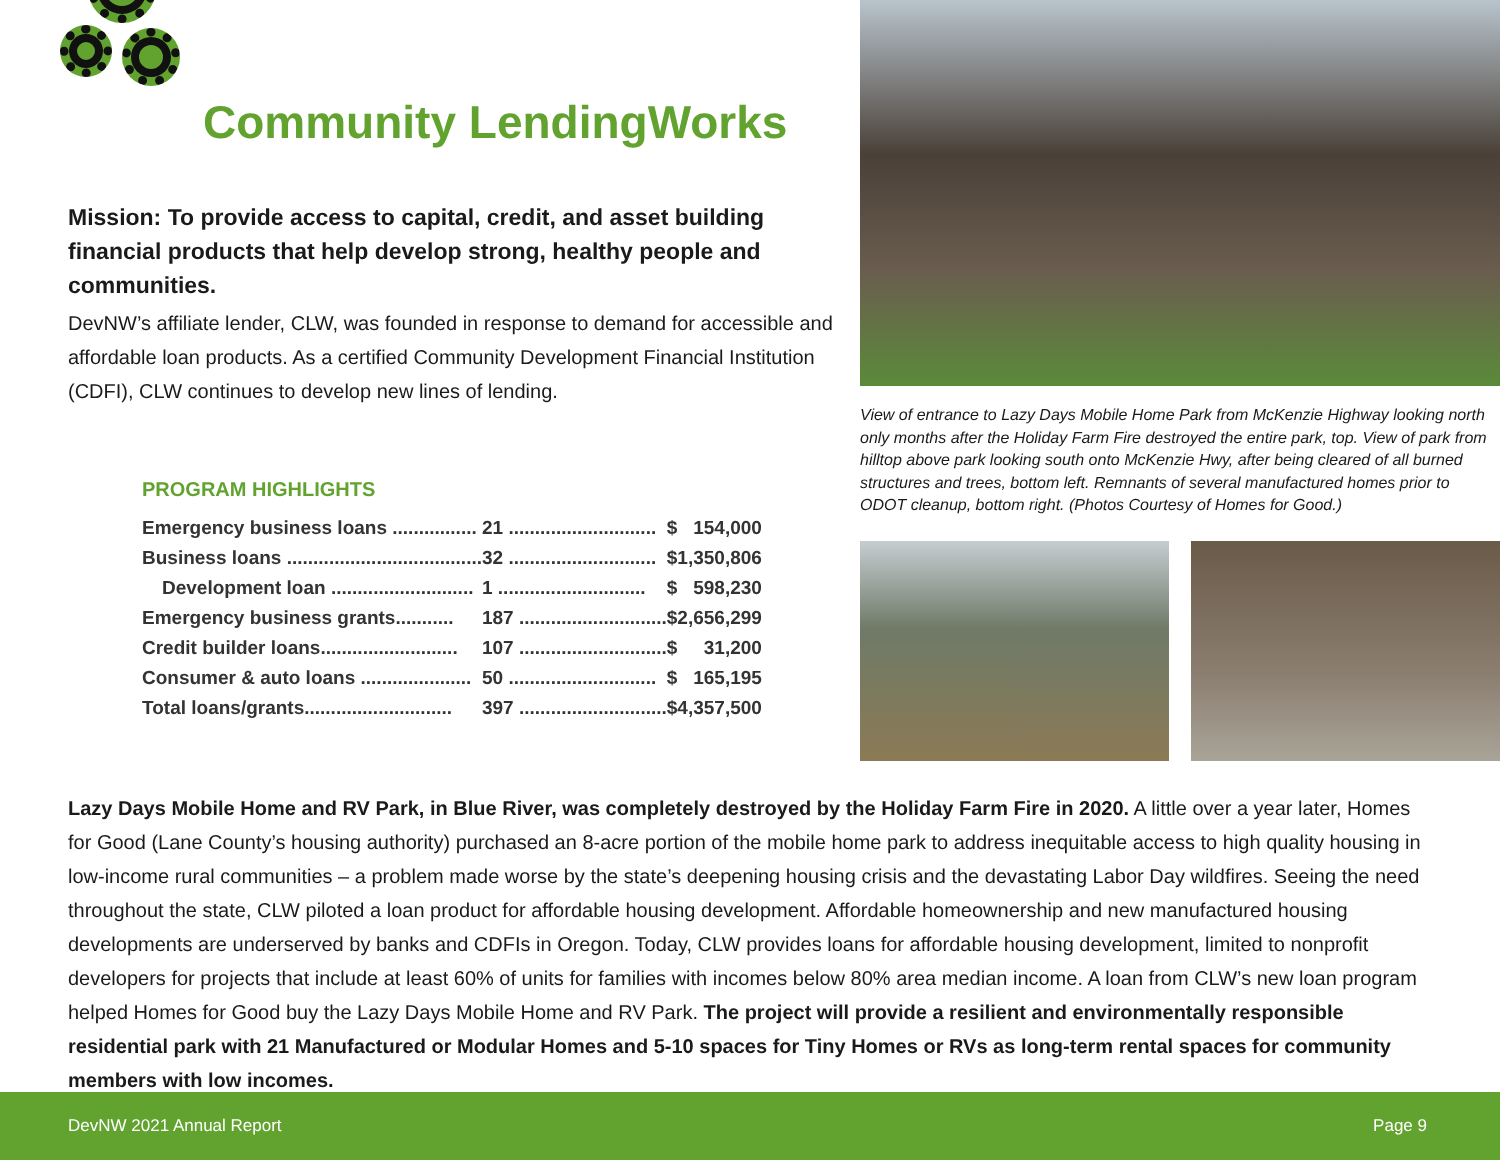Community LendingWorks
Mission: To provide access to capital, credit, and asset building financial products that help develop strong, healthy people and communities.
DevNW’s affiliate lender, CLW, was founded in response to demand for accessible and affordable loan products. As a certified Community Development Financial Institution (CDFI), CLW continues to develop new lines of lending.
PROGRAM HIGHLIGHTS
| Emergency business loans ................ | 21 ............................ | $ | 154,000 |
| Business loans ..................................... | 32 ............................ | $1,350,806 | |
| Development loan ........................... | 1 ............................ | $ | 598,230 |
| Emergency business grants........... | 187 ............................ | $2,656,299 | |
| Credit builder loans.......................... | 107 ............................ | $ | 31,200 |
| Consumer & auto loans ..................... | 50 ............................ | $ | 165,195 |
| Total loans/grants............................ | 397 ............................ | $4,357,500 | |
View of entrance to Lazy Days Mobile Home Park from McKenzie Highway looking north only months after the Holiday Farm Fire destroyed the entire park, top. View of park from hilltop above park looking south onto McKenzie Hwy, after being cleared of all burned structures and trees, bottom left. Remnants of several manufactured homes prior to ODOT cleanup, bottom right. (Photos Courtesy of Homes for Good.)
Lazy Days Mobile Home and RV Park, in Blue River, was completely destroyed by the Holiday Farm Fire in 2020. A little over a year later, Homes for Good (Lane County’s housing authority) purchased an 8-acre portion of the mobile home park to address inequitable access to high quality housing in low-income rural communities – a problem made worse by the state’s deepening housing crisis and the devastating Labor Day wildfires. Seeing the need throughout the state, CLW piloted a loan product for affordable housing development. Affordable homeownership and new manufactured housing developments are underserved by banks and CDFIs in Oregon. Today, CLW provides loans for affordable housing development, limited to nonprofit developers for projects that include at least 60% of units for families with incomes below 80% area median income. A loan from CLW’s new loan program helped Homes for Good buy the Lazy Days Mobile Home and RV Park. The project will provide a resilient and environmentally responsible residential park with 21 Manufactured or Modular Homes and 5-10 spaces for Tiny Homes or RVs as long-term rental spaces for community members with low incomes.
DevNW 2021 Annual Report Page 9